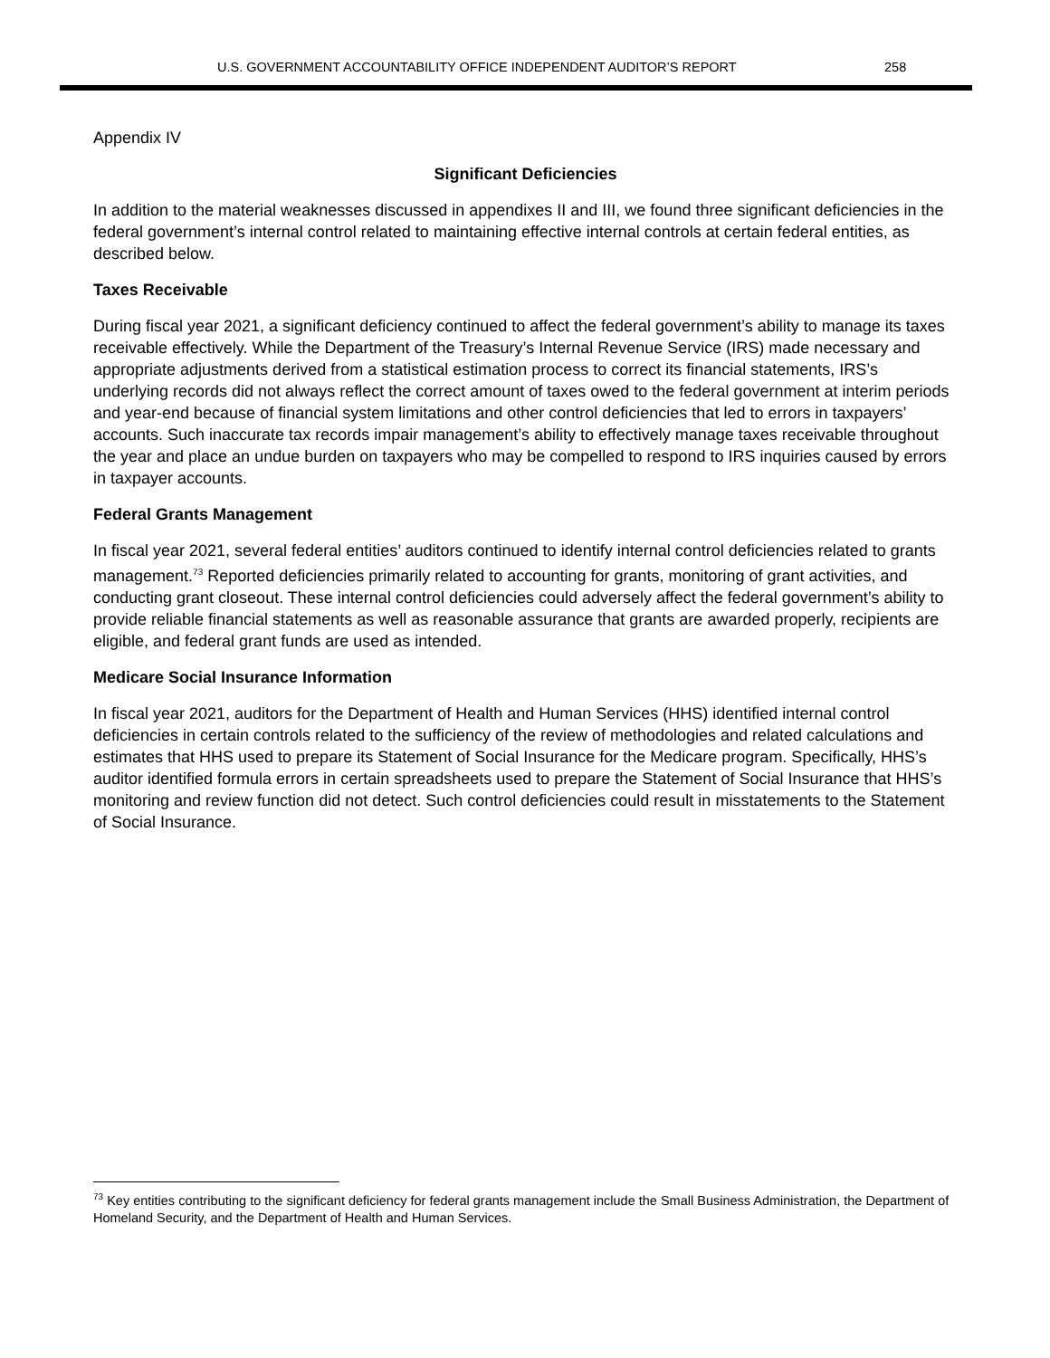U.S. GOVERNMENT ACCOUNTABILITY OFFICE INDEPENDENT AUDITOR’S REPORT 258
Appendix IV
Significant Deficiencies
In addition to the material weaknesses discussed in appendixes II and III, we found three significant deficiencies in the federal government’s internal control related to maintaining effective internal controls at certain federal entities, as described below.
Taxes Receivable
During fiscal year 2021, a significant deficiency continued to affect the federal government’s ability to manage its taxes receivable effectively. While the Department of the Treasury’s Internal Revenue Service (IRS) made necessary and appropriate adjustments derived from a statistical estimation process to correct its financial statements, IRS’s underlying records did not always reflect the correct amount of taxes owed to the federal government at interim periods and year-end because of financial system limitations and other control deficiencies that led to errors in taxpayers’ accounts. Such inaccurate tax records impair management’s ability to effectively manage taxes receivable throughout the year and place an undue burden on taxpayers who may be compelled to respond to IRS inquiries caused by errors in taxpayer accounts.
Federal Grants Management
In fiscal year 2021, several federal entities’ auditors continued to identify internal control deficiencies related to grants management.<sup>73</sup> Reported deficiencies primarily related to accounting for grants, monitoring of grant activities, and conducting grant closeout. These internal control deficiencies could adversely affect the federal government’s ability to provide reliable financial statements as well as reasonable assurance that grants are awarded properly, recipients are eligible, and federal grant funds are used as intended.
Medicare Social Insurance Information
In fiscal year 2021, auditors for the Department of Health and Human Services (HHS) identified internal control deficiencies in certain controls related to the sufficiency of the review of methodologies and related calculations and estimates that HHS used to prepare its Statement of Social Insurance for the Medicare program. Specifically, HHS’s auditor identified formula errors in certain spreadsheets used to prepare the Statement of Social Insurance that HHS’s monitoring and review function did not detect. Such control deficiencies could result in misstatements to the Statement of Social Insurance.
<sup>73</sup> Key entities contributing to the significant deficiency for federal grants management include the Small Business Administration, the Department of Homeland Security, and the Department of Health and Human Services.